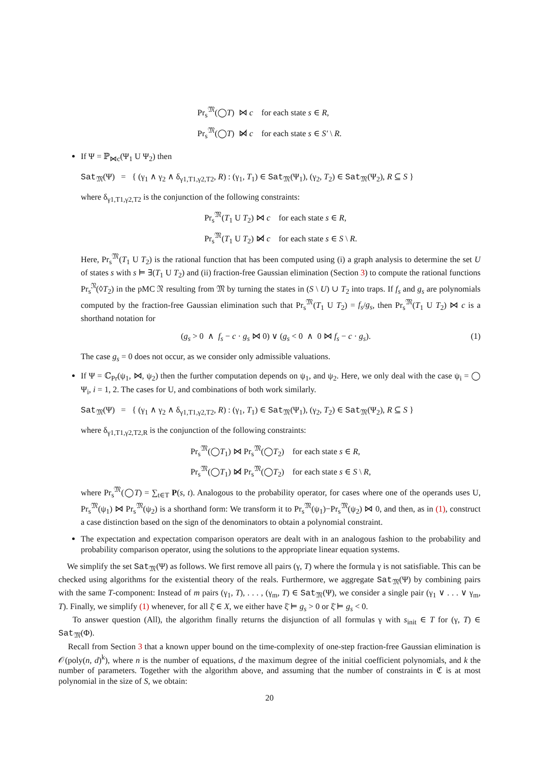Pr<sub>s</sub><sup>𝔐</sup>(◯T) ⋈ c for each state s ∈ R,
Pr<sub>s</sub><sup>𝔐</sup>(◯T) ⋈̸ c for each state s ∈ S′ \ R.
If Ψ = ℙ<sub>⋈c</sub>(Ψ<sub>1</sub> U Ψ<sub>2</sub>) then
Sat<sub>𝔐</sub>(Ψ) = { (γ<sub>1</sub> ∧ γ<sub>2</sub> ∧ δ<sub>γ1,T1,γ2,T2</sub>, R) : (γ<sub>1</sub>, T<sub>1</sub>) ∈ Sat<sub>𝔐</sub>(Ψ<sub>1</sub>), (γ<sub>2</sub>, T<sub>2</sub>) ∈ Sat<sub>𝔐</sub>(Ψ<sub>2</sub>), R ⊆ S }
where δ<sub>γ1,T1,γ2,T2</sub> is the conjunction of the following constraints:
Pr<sub>s</sub><sup>𝔐</sup>(T<sub>1</sub> U T<sub>2</sub>) ⋈ c for each state s ∈ R,
Pr<sub>s</sub><sup>𝔐</sup>(T<sub>1</sub> U T<sub>2</sub>) ⋈̸ c for each state s ∈ S \ R.
Here, Pr<sub>s</sub><sup>𝔐</sup>(T<sub>1</sub> U T<sub>2</sub>) is the rational function that has been computed using (i) a graph analysis to determine the set U of states s with s ⊨ ∃(T<sub>1</sub> U T<sub>2</sub>) and (ii) fraction-free Gaussian elimination (Section 3) to compute the rational functions Pr<sub>s</sub><sup>𝔑</sup>(◊T<sub>2</sub>) in the pMC 𝔑 resulting from 𝔐 by turning the states in (S \ U) ∪ T<sub>2</sub> into traps. If f<sub>s</sub> and g<sub>s</sub> are polynomials computed by the fraction-free Gaussian elimination such that Pr<sub>s</sub><sup>𝔐</sup>(T<sub>1</sub> U T<sub>2</sub>) = f<sub>s</sub>/g<sub>s</sub>, then Pr<sub>s</sub><sup>𝔐</sup>(T<sub>1</sub> U T<sub>2</sub>) ⋈ c is a shorthand notation for
(1) (g<sub>s</sub> > 0 ∧ f<sub>s</sub> − c · g<sub>s</sub> ⋈ 0) ∨ (g<sub>s</sub> < 0 ∧ 0 ⋈ f<sub>s</sub> − c · g<sub>s</sub>).
The case g<sub>s</sub> = 0 does not occur, as we consider only admissible valuations.
If Ψ = ℂ<sub>Pr</sub>(ψ<sub>1</sub>, ⋈, ψ<sub>2</sub>) then the further computation depends on ψ<sub>1</sub>, and ψ<sub>2</sub>. Here, we only deal with the case ψ<sub>i</sub> = ◯ Ψ<sub>i</sub>, i = 1, 2. The cases for U, and combinations of both work similarly.
Sat<sub>𝔐</sub>(Ψ) = { (γ<sub>1</sub> ∧ γ<sub>2</sub> ∧ δ<sub>γ1,T1,γ2,T2</sub>, R) : (γ<sub>1</sub>, T<sub>1</sub>) ∈ Sat<sub>𝔐</sub>(Ψ<sub>1</sub>), (γ<sub>2</sub>, T<sub>2</sub>) ∈ Sat<sub>𝔐</sub>(Ψ<sub>2</sub>), R ⊆ S }
where δ<sub>γ1,T1,γ2,T2,R</sub> is the conjunction of the following constraints:
Pr<sub>s</sub><sup>𝔐</sup>(◯T<sub>1</sub>) ⋈ Pr<sub>s</sub><sup>𝔐</sup>(◯T<sub>2</sub>) for each state s ∈ R,
Pr<sub>s</sub><sup>𝔐</sup>(◯T<sub>1</sub>) ⋈̸ Pr<sub>s</sub><sup>𝔐</sup>(◯T<sub>2</sub>) for each state s ∈ S \ R,
where Pr<sub>s</sub><sup>𝔐</sup>(◯T) = ∑<sub>t∈T</sub> P(s, t). Analogous to the probability operator, for cases where one of the operands uses U, Pr<sub>s</sub><sup>𝔐</sup>(ψ<sub>1</sub>) ⋈ Pr<sub>s</sub><sup>𝔐</sup>(ψ<sub>2</sub>) is a shorthand form: We transform it to Pr<sub>s</sub><sup>𝔐</sup>(ψ<sub>1</sub>)−Pr<sub>s</sub><sup>𝔐</sup>(ψ<sub>2</sub>) ⋈ 0, and then, as in (1), construct a case distinction based on the sign of the denominators to obtain a polynomial constraint.
The expectation and expectation comparison operators are dealt with in an analogous fashion to the probability and probability comparison operator, using the solutions to the appropriate linear equation systems.
We simplify the set Sat<sub>𝔐</sub>(Ψ) as follows. We first remove all pairs (γ, T) where the formula γ is not satisfiable. This can be checked using algorithms for the existential theory of the reals. Furthermore, we aggregate Sat<sub>𝔐</sub>(Ψ) by combining pairs with the same T-component: Instead of m pairs (γ<sub>1</sub>, T), . . . , (γ<sub>m</sub>, T) ∈ Sat<sub>𝔐</sub>(Ψ), we consider a single pair (γ<sub>1</sub> ∨ . . . ∨ γ<sub>m</sub>, T). Finally, we simplify (1) whenever, for all ξ̄ ∈ X, we either have ξ̄ ⊨ g<sub>s</sub> > 0 or ξ̄ ⊨ g<sub>s</sub> < 0.
To answer question (All), the algorithm finally returns the disjunction of all formulas γ with s<sub>init</sub> ∈ T for (γ, T) ∈ Sat<sub>𝔐</sub>(Φ).
Recall from Section 3 that a known upper bound on the time-complexity of one-step fraction-free Gaussian elimination is 𝒪(poly(n, d)<sup>k</sup>), where n is the number of equations, d the maximum degree of the initial coefficient polynomials, and k the number of parameters. Together with the algorithm above, and assuming that the number of constraints in ℭ is at most polynomial in the size of S, we obtain:
20